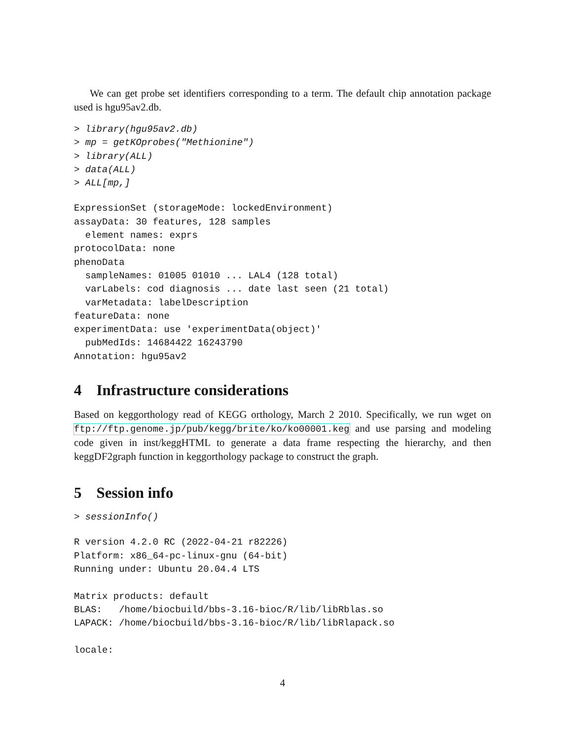We can get probe set identifiers corresponding to a term. The default chip annotation package used is hgu95av2.db.
> library(hgu95av2.db)
> mp = getKOprobes("Methionine")
> library(ALL)
> data(ALL)
> ALL[mp,]
ExpressionSet (storageMode: lockedEnvironment)
assayData: 30 features, 128 samples
  element names: exprs
protocolData: none
phenoData
  sampleNames: 01005 01010 ... LAL4 (128 total)
  varLabels: cod diagnosis ... date last seen (21 total)
  varMetadata: labelDescription
featureData: none
experimentData: use 'experimentData(object)'
  pubMedIds: 14684422 16243790
Annotation: hgu95av2
4 Infrastructure considerations
Based on keggorthology read of KEGG orthology, March 2 2010. Specifically, we run wget on ftp://ftp.genome.jp/pub/kegg/brite/ko/ko00001.keg and use parsing and modeling code given in inst/keggHTML to generate a data frame respecting the hierarchy, and then keggDF2graph function in keggorthology package to construct the graph.
5 Session info
> sessionInfo()
R version 4.2.0 RC (2022-04-21 r82226)
Platform: x86_64-pc-linux-gnu (64-bit)
Running under: Ubuntu 20.04.4 LTS

Matrix products: default
BLAS:   /home/biocbuild/bbs-3.16-bioc/R/lib/libRblas.so
LAPACK: /home/biocbuild/bbs-3.16-bioc/R/lib/libRlapack.so

locale:
4